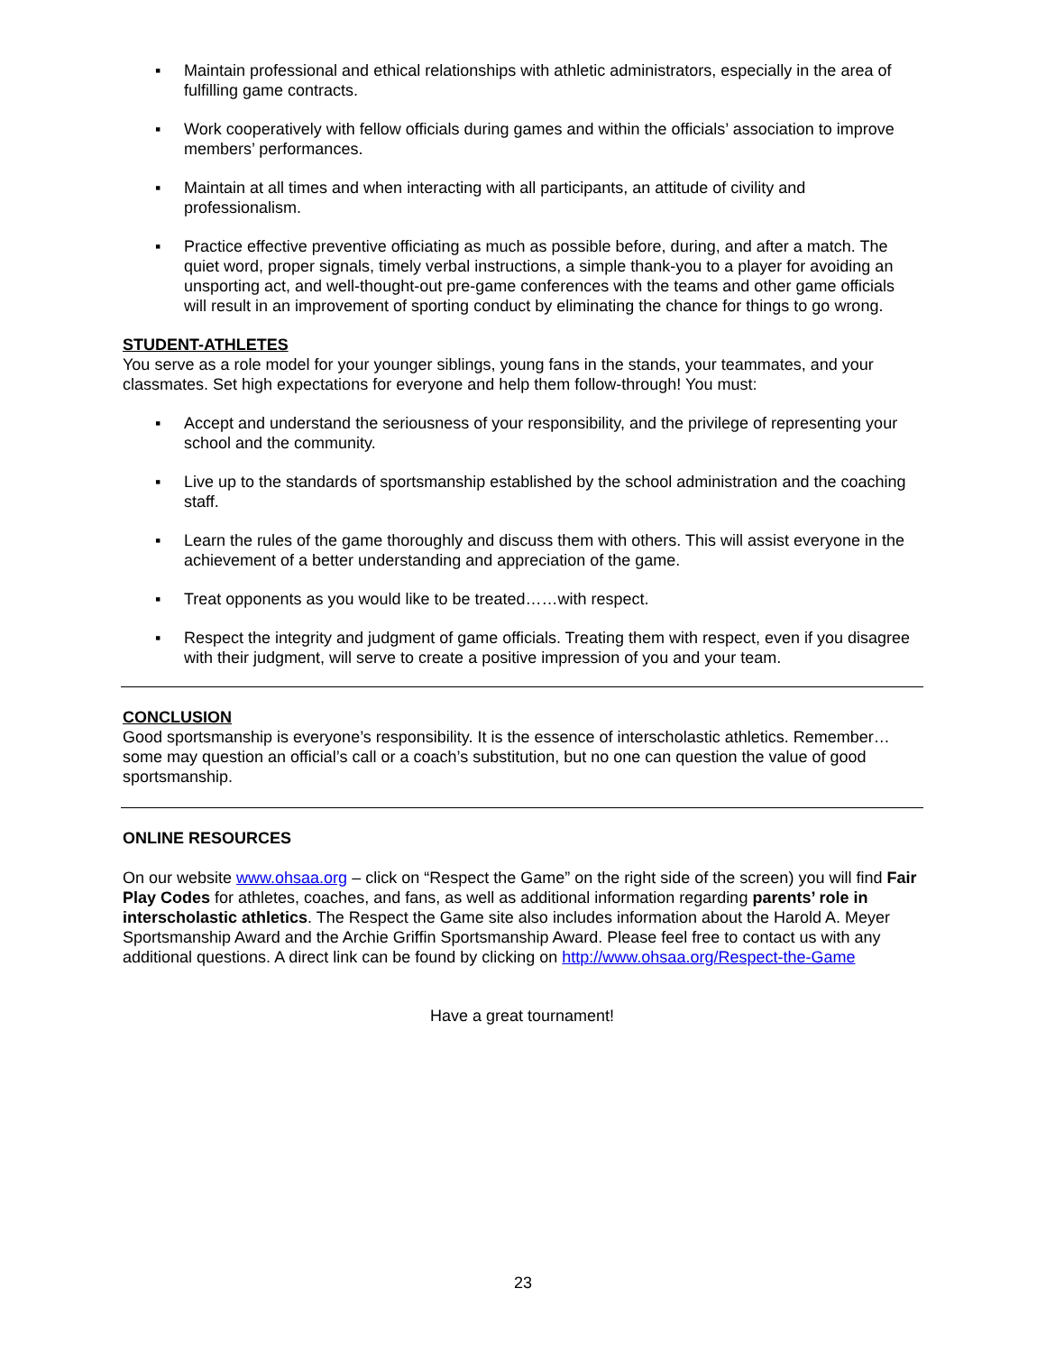▪ Maintain professional and ethical relationships with athletic administrators, especially in the area of fulfilling game contracts.
▪ Work cooperatively with fellow officials during games and within the officials’ association to improve members’ performances.
▪ Maintain at all times and when interacting with all participants, an attitude of civility and professionalism.
▪ Practice effective preventive officiating as much as possible before, during, and after a match. The quiet word, proper signals, timely verbal instructions, a simple thank-you to a player for avoiding an unsporting act, and well-thought-out pre-game conferences with the teams and other game officials will result in an improvement of sporting conduct by eliminating the chance for things to go wrong.
STUDENT-ATHLETES
You serve as a role model for your younger siblings, young fans in the stands, your teammates, and your classmates. Set high expectations for everyone and help them follow-through! You must:
▪ Accept and understand the seriousness of your responsibility, and the privilege of representing your school and the community.
▪ Live up to the standards of sportsmanship established by the school administration and the coaching staff.
▪ Learn the rules of the game thoroughly and discuss them with others. This will assist everyone in the achievement of a better understanding and appreciation of the game.
▪ Treat opponents as you would like to be treated……with respect.
▪ Respect the integrity and judgment of game officials. Treating them with respect, even if you disagree with their judgment, will serve to create a positive impression of you and your team.
CONCLUSION
Good sportsmanship is everyone’s responsibility. It is the essence of interscholastic athletics. Remember…some may question an official’s call or a coach’s substitution, but no one can question the value of good sportsmanship.
ONLINE RESOURCES
On our website www.ohsaa.org – click on “Respect the Game” on the right side of the screen) you will find Fair Play Codes for athletes, coaches, and fans, as well as additional information regarding parents’ role in interscholastic athletics. The Respect the Game site also includes information about the Harold A. Meyer Sportsmanship Award and the Archie Griffin Sportsmanship Award. Please feel free to contact us with any additional questions. A direct link can be found by clicking on http://www.ohsaa.org/Respect-the-Game
Have a great tournament!
23